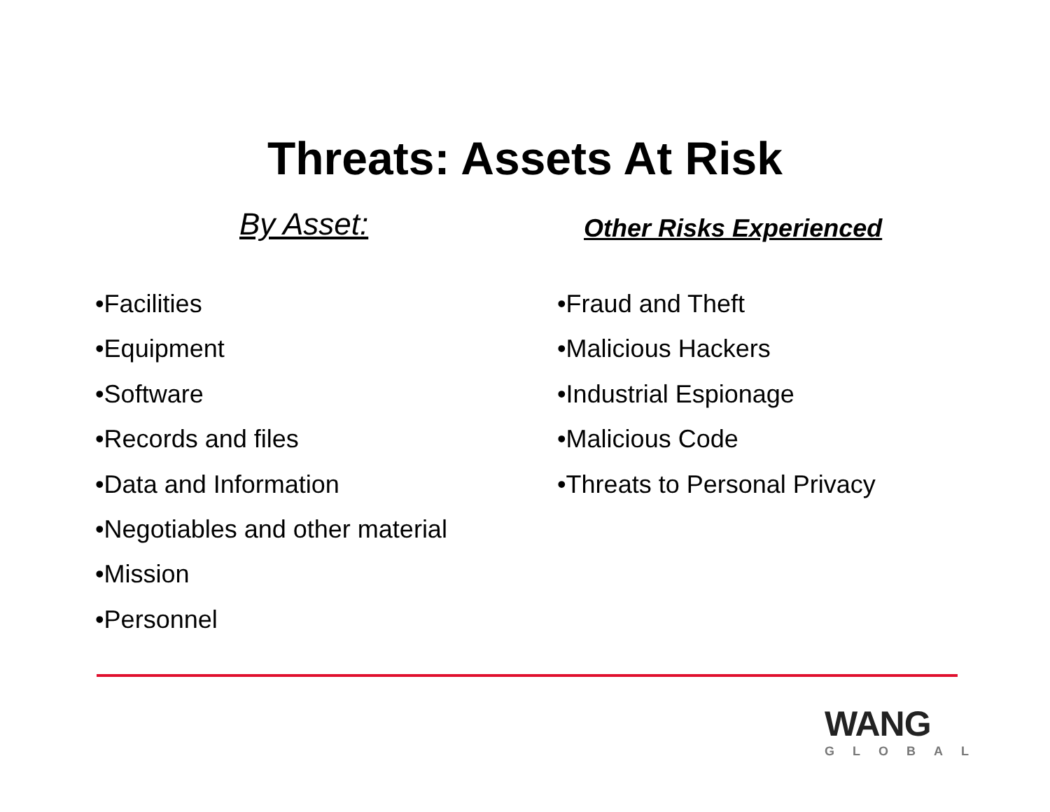Threats: Assets At Risk
By Asset:
•Facilities
•Equipment
•Software
•Records and files
•Data and Information
•Negotiables and other material
•Mission
•Personnel
Other Risks Experienced
•Fraud and Theft
•Malicious Hackers
•Industrial Espionage
•Malicious Code
•Threats to Personal Privacy
WANG
GLOBAL